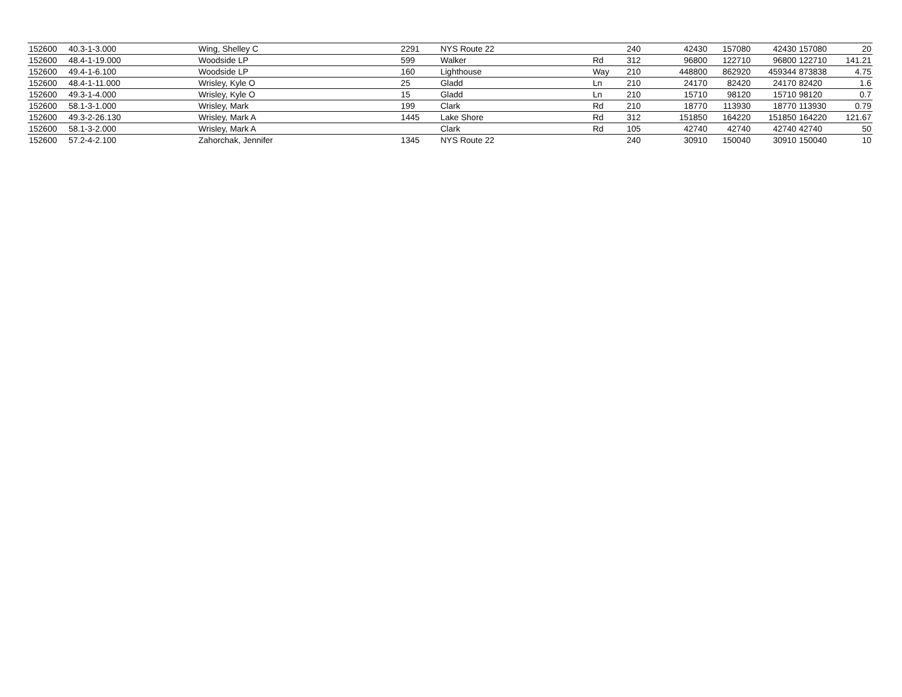| 152600 | 40.3-1-3.000 | Wing, Shelley C | 2291 | NYS Route 22 | | 240 | 42430 | 157080 | 42430 | 157080 | 20 |
| 152600 | 48.4-1-19.000 | Woodside LP | 599 | Walker | Rd | 312 | 96800 | 122710 | 96800 | 122710 | 141.21 |
| 152600 | 49.4-1-6.100 | Woodside LP | 160 | Lighthouse | Way | 210 | 448800 | 862920 | 459344 | 873838 | 4.75 |
| 152600 | 48.4-1-11.000 | Wrisley, Kyle O | 25 | Gladd | Ln | 210 | 24170 | 82420 | 24170 | 82420 | 1.6 |
| 152600 | 49.3-1-4.000 | Wrisley, Kyle O | 15 | Gladd | Ln | 210 | 15710 | 98120 | 15710 | 98120 | 0.7 |
| 152600 | 58.1-3-1.000 | Wrisley, Mark | 199 | Clark | Rd | 210 | 18770 | 113930 | 18770 | 113930 | 0.79 |
| 152600 | 49.3-2-26.130 | Wrisley, Mark A | 1445 | Lake Shore | Rd | 312 | 151850 | 164220 | 151850 | 164220 | 121.67 |
| 152600 | 58.1-3-2.000 | Wrisley, Mark A | | Clark | Rd | 105 | 42740 | 42740 | 42740 | 42740 | 50 |
| 152600 | 57.2-4-2.100 | Zahorchak, Jennifer | 1345 | NYS Route 22 | | 240 | 30910 | 150040 | 30910 | 150040 | 10 |